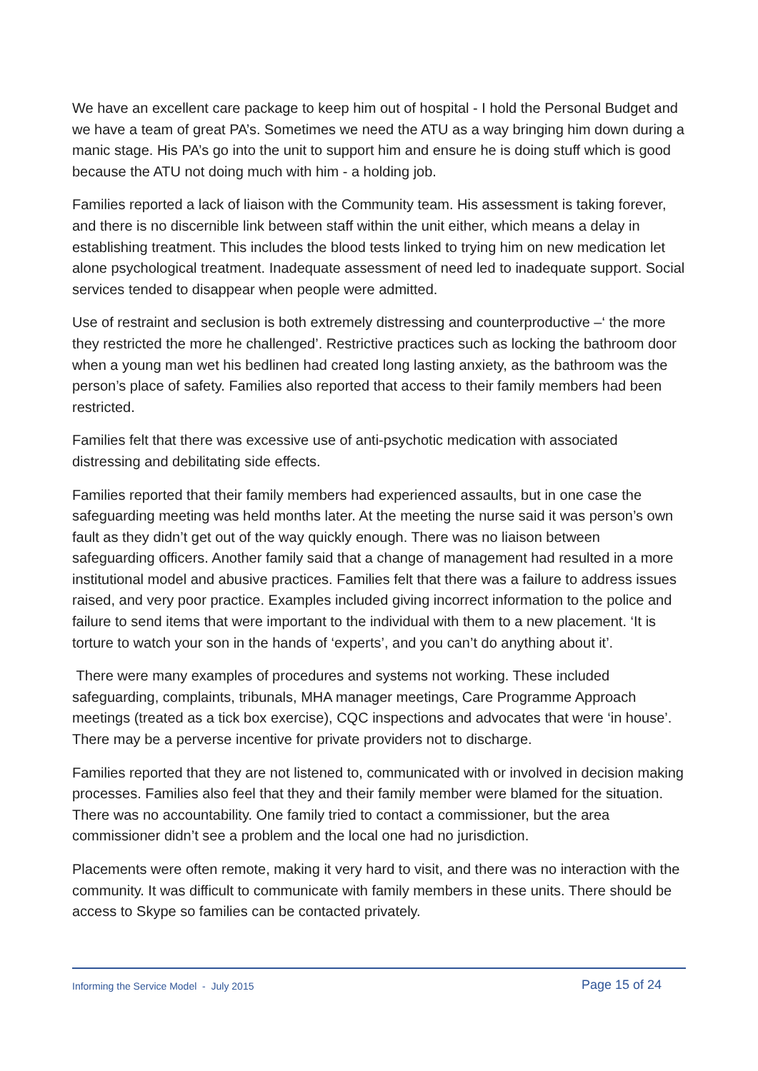We have an excellent care package to keep him out of hospital - I hold the Personal Budget and we have a team of great PA’s. Sometimes we need the ATU as a way bringing him down during a manic stage. His PA’s go into the unit to support him and ensure he is doing stuff which is good because the ATU not doing much with him - a holding job.
Families reported a lack of liaison with the Community team. His assessment is taking forever, and there is no discernible link between staff within the unit either, which means a delay in establishing treatment. This includes the blood tests linked to trying him on new medication let alone psychological treatment. Inadequate assessment of need led to inadequate support. Social services tended to disappear when people were admitted.
Use of restraint and seclusion is both extremely distressing and counterproductive –‘ the more they restricted the more he challenged’. Restrictive practices such as locking the bathroom door when a young man wet his bedlinen had created long lasting anxiety, as the bathroom was the person’s place of safety. Families also reported that access to their family members had been restricted.
Families felt that there was excessive use of anti-psychotic medication with associated distressing and debilitating side effects.
Families reported that their family members had experienced assaults, but in one case the safeguarding meeting was held months later. At the meeting the nurse said it was person’s own fault as they didn’t get out of the way quickly enough. There was no liaison between safeguarding officers. Another family said that a change of management had resulted in a more institutional model and abusive practices. Families felt that there was a failure to address issues raised, and very poor practice. Examples included giving incorrect information to the police and failure to send items that were important to the individual with them to a new placement. ‘It is torture to watch your son in the hands of ‘experts’, and you can’t do anything about it’.
There were many examples of procedures and systems not working. These included safeguarding, complaints, tribunals, MHA manager meetings, Care Programme Approach meetings (treated as a tick box exercise), CQC inspections and advocates that were ‘in house’. There may be a perverse incentive for private providers not to discharge.
Families reported that they are not listened to, communicated with or involved in decision making processes. Families also feel that they and their family member were blamed for the situation. There was no accountability. One family tried to contact a commissioner, but the area commissioner didn’t see a problem and the local one had no jurisdiction.
Placements were often remote, making it very hard to visit, and there was no interaction with the community. It was difficult to communicate with family members in these units. There should be access to Skype so families can be contacted privately.
Informing the Service Model - July 2015 Page 15 of 24